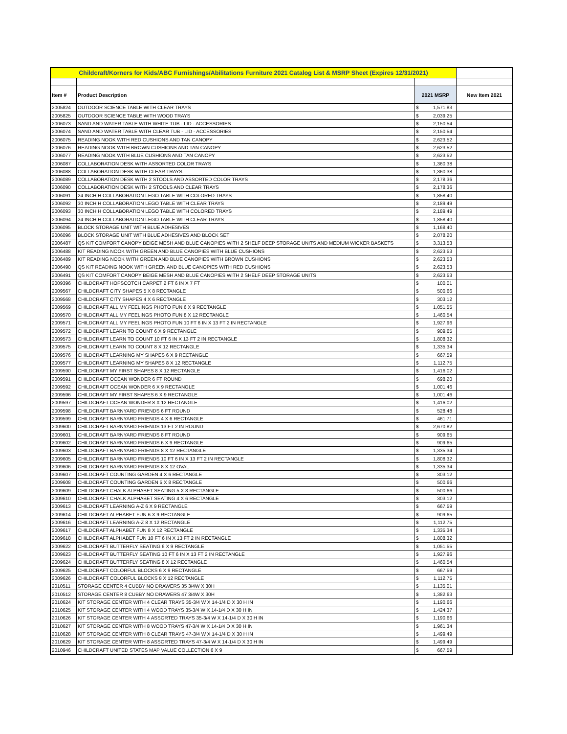| Childcraft/Korners for Kids/ABC Furnishings/Abilitations Furniture 2021 Catalog List & MSRP Sheet (Expires 12/31/2021) | | | | |
| Item # | Product Description | 2021 MSRP | | New Item 2021 |
| 2005824 | OUTDOOR SCIENCE TABLE WITH CLEAR TRAYS | $ | 1,571.83 | |
| 2005825 | OUTDOOR SCIENCE TABLE WITH WOOD TRAYS | $ | 2,039.25 | |
| 2006073 | SAND AND WATER TABLE WITH WHITE TUB - LID - ACCESSORIES | $ | 2,150.54 | |
| 2006074 | SAND AND WATER TABLE WITH CLEAR TUB - LID - ACCESSORIES | $ | 2,150.54 | |
| 2006075 | READING NOOK WITH RED CUSHIONS AND TAN CANOPY | $ | 2,623.52 | |
| 2006076 | READING NOOK WITH BROWN CUSHIONS AND TAN CANOPY | $ | 2,623.52 | |
| 2006077 | READING NOOK WITH BLUE CUSHIONS AND TAN CANOPY | $ | 2,623.52 | |
| 2006087 | COLLABORATION DESK WITH ASSORTED COLOR TRAYS | $ | 1,360.38 | |
| 2006088 | COLLABORATION DESK WITH CLEAR TRAYS | $ | 1,360.38 | |
| 2006089 | COLLABORATION DESK WITH 2 STOOLS AND ASSORTED COLOR TRAYS | $ | 2,178.36 | |
| 2006090 | COLLABORATION DESK WITH 2 STOOLS AND CLEAR TRAYS | $ | 2,178.36 | |
| 2006091 | 24 INCH H COLLABORATION LEGO TABLE WITH COLORED TRAYS | $ | 1,858.40 | |
| 2006092 | 30 INCH H COLLABORATION LEGO TABLE WITH CLEAR TRAYS | $ | 2,189.49 | |
| 2006093 | 30 INCH H COLLABORATION LEGO TABLE WITH COLORED TRAYS | $ | 2,189.49 | |
| 2006094 | 24 INCH H COLLABORATION LEGO TABLE WITH CLEAR TRAYS | $ | 1,858.40 | |
| 2006095 | BLOCK STORAGE UNIT WITH BLUE ADHESIVES | $ | 1,168.40 | |
| 2006096 | BLOCK STORAGE UNIT WITH BLUE ADHESIVES AND BLOCK SET | $ | 2,078.20 | |
| 2006487 | QS KIT COMFORT CANOPY BEIGE MESH AND BLUE CANOPIES WITH 2 SHELF DEEP STORAGE UNITS AND MEDIUM WICKER BASKETS | $ | 3,313.53 | |
| 2006488 | KIT READING NOOK WITH GREEN AND BLUE CANOPIES WITH BLUE CUSHIONS | $ | 2,623.53 | |
| 2006489 | KIT READING NOOK WITH GREEN AND BLUE CANOPIES WITH BROWN CUSHIONS | $ | 2,623.53 | |
| 2006490 | QS KIT READING NOOK WITH GREEN AND BLUE CANOPIES WITH RED CUSHIONS | $ | 2,623.53 | |
| 2006491 | QS KIT COMFORT CANOPY BEIGE MESH AND BLUE CANOPIES WITH 2 SHELF DEEP STORAGE UNITS | $ | 2,623.53 | |
| 2009396 | CHILDCRAFT HOPSCOTCH CARPET 2 FT 6 IN X 7 FT | $ | 100.01 | |
| 2009567 | CHILDCRAFT CITY SHAPES 5 X 8 RECTANGLE | $ | 500.66 | |
| 2009568 | CHILDCRAFT CITY SHAPES 4 X 6 RECTANGLE | $ | 303.12 | |
| 2009569 | CHILDCRAFT ALL MY FEELINGS PHOTO FUN 6 X 9 RECTANGLE | $ | 1,051.55 | |
| 2009570 | CHILDCRAFT ALL MY FEELINGS PHOTO FUN 8 X 12 RECTANGLE | $ | 1,460.54 | |
| 2009571 | CHILDCRAFT ALL MY FEELINGS PHOTO FUN 10 FT 6 IN X 13 FT 2 IN RECTANGLE | $ | 1,927.96 | |
| 2009572 | CHILDCRAFT LEARN TO COUNT 6 X 9 RECTANGLE | $ | 909.65 | |
| 2009573 | CHILDCRAFT LEARN TO COUNT 10 FT 6 IN X 13 FT 2 IN RECTANGLE | $ | 1,808.32 | |
| 2009575 | CHILDCRAFT LEARN TO COUNT 8 X 12 RECTANGLE | $ | 1,335.34 | |
| 2009576 | CHILDCRAFT LEARNING MY SHAPES 6 X 9 RECTANGLE | $ | 667.59 | |
| 2009577 | CHILDCRAFT LEARNING MY SHAPES 8 X 12 RECTANGLE | $ | 1,112.75 | |
| 2009590 | CHILDCRAFT MY FIRST SHAPES 8 X 12 RECTANGLE | $ | 1,416.02 | |
| 2009591 | CHILDCRAFT OCEAN WONDER 6 FT ROUND | $ | 698.20 | |
| 2009592 | CHILDCRAFT OCEAN WONDER 6 X 9 RECTANGLE | $ | 1,001.46 | |
| 2009596 | CHILDCRAFT MY FIRST SHAPES 6 X 9 RECTANGLE | $ | 1,001.46 | |
| 2009597 | CHILDCRAFT OCEAN WONDER 8 X 12 RECTANGLE | $ | 1,416.02 | |
| 2009598 | CHILDCRAFT BARNYARD FRIENDS 6 FT ROUND | $ | 528.48 | |
| 2009599 | CHILDCRAFT BARNYARD FRIENDS 4 X 6 RECTANGLE | $ | 461.71 | |
| 2009600 | CHILDCRAFT BARNYARD FRIENDS 13 FT 2 IN ROUND | $ | 2,670.82 | |
| 2009601 | CHILDCRAFT BARNYARD FRIENDS 8 FT ROUND | $ | 909.65 | |
| 2009602 | CHILDCRAFT BARNYARD FRIENDS 6 X 9 RECTANGLE | $ | 909.65 | |
| 2009603 | CHILDCRAFT BARNYARD FRIENDS 8 X 12 RECTANGLE | $ | 1,335.34 | |
| 2009605 | CHILDCRAFT BARNYARD FRIENDS 10 FT 6 IN X 13 FT 2 IN RECTANGLE | $ | 1,808.32 | |
| 2009606 | CHILDCRAFT BARNYARD FRIENDS 8 X 12 OVAL | $ | 1,335.34 | |
| 2009607 | CHILDCRAFT COUNTING GARDEN 4 X 6 RECTANGLE | $ | 303.12 | |
| 2009608 | CHILDCRAFT COUNTING GARDEN 5 X 8 RECTANGLE | $ | 500.66 | |
| 2009609 | CHILDCRAFT CHALK ALPHABET SEATING 5 X 8 RECTANGLE | $ | 500.66 | |
| 2009610 | CHILDCRAFT CHALK ALPHABET SEATING 4 X 6 RECTANGLE | $ | 303.12 | |
| 2009613 | CHILDCRAFT LEARNING A-Z 6 X 9 RECTANGLE | $ | 667.59 | |
| 2009614 | CHILDCRAFT ALPHABET FUN 6 X 9 RECTANGLE | $ | 909.65 | |
| 2009616 | CHILDCRAFT LEARNING A-Z 8 X 12 RECTANGLE | $ | 1,112.75 | |
| 2009617 | CHILDCRAFT ALPHABET FUN 8 X 12 RECTANGLE | $ | 1,335.34 | |
| 2009618 | CHILDCRAFT ALPHABET FUN 10 FT 6 IN X 13 FT 2 IN RECTANGLE | $ | 1,808.32 | |
| 2009622 | CHILDCRAFT BUTTERFLY SEATING 6 X 9 RECTANGLE | $ | 1,051.55 | |
| 2009623 | CHILDCRAFT BUTTERFLY SEATING 10 FT 6 IN X 13 FT 2 IN RECTANGLE | $ | 1,927.96 | |
| 2009624 | CHILDCRAFT BUTTERFLY SEATING 8 X 12 RECTANGLE | $ | 1,460.54 | |
| 2009625 | CHILDCRAFT COLORFUL BLOCKS 6 X 9 RECTANGLE | $ | 667.59 | |
| 2009626 | CHILDCRAFT COLORFUL BLOCKS 8 X 12 RECTANGLE | $ | 1,112.75 | |
| 2010511 | STORAGE CENTER 4 CUBBY NO DRAWERS 35 3/4W X 30H | $ | 1,135.01 | |
| 2010512 | STORAGE CENTER 8 CUBBY NO DRAWERS 47 3/4W X 30H | $ | 1,382.63 | |
| 2010624 | KIT STORAGE CENTER WITH 4 CLEAR TRAYS 35-3/4 W X 14-1/4 D X 30 H IN | $ | 1,190.66 | |
| 2010625 | KIT STORAGE CENTER WITH 4 WOOD TRAYS 35-3/4 W X 14-1/4 D X 30 H IN | $ | 1,424.37 | |
| 2010626 | KIT STORAGE CENTER WITH 4 ASSORTED TRAYS 35-3/4 W X 14-1/4 D X 30 H IN | $ | 1,190.66 | |
| 2010627 | KIT STORAGE CENTER WITH 8 WOOD TRAYS 47-3/4 W X 14-1/4 D X 30 H IN | $ | 1,961.34 | |
| 2010628 | KIT STORAGE CENTER WITH 8 CLEAR TRAYS 47-3/4 W X 14-1/4 D X 30 H IN | $ | 1,499.49 | |
| 2010629 | KIT STORAGE CENTER WITH 8 ASSORTED TRAYS 47-3/4 W X 14-1/4 D X 30 H IN | $ | 1,499.49 | |
| 2010946 | CHILDCRAFT UNITED STATES MAP VALUE COLLECTION 6 X 9 | $ | 667.59 | |